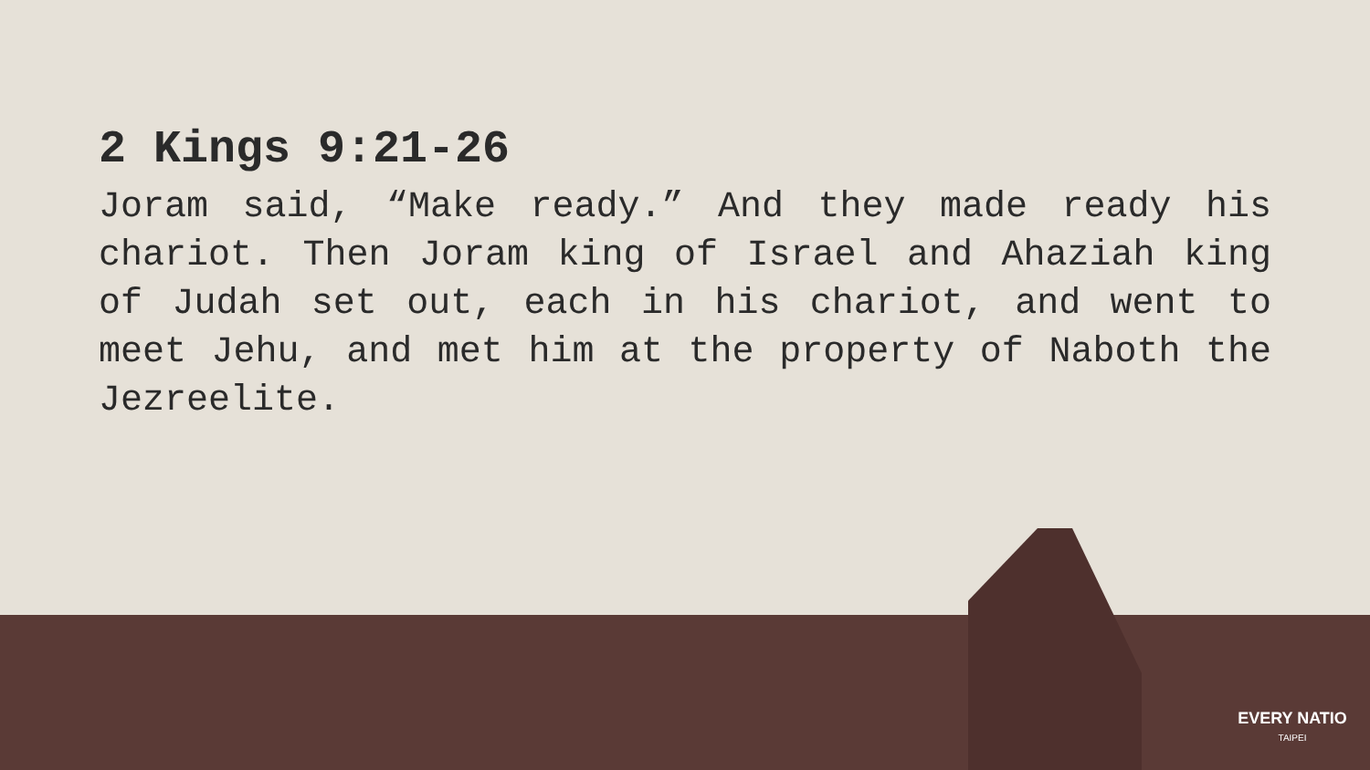2 Kings 9:21-26
Joram said, “Make ready.” And they made ready his chariot. Then Joram king of Israel and Ahaziah king of Judah set out, each in his chariot, and went to meet Jehu, and met him at the property of Naboth the Jezreelite.
EVERY NATIO
TAIPEI